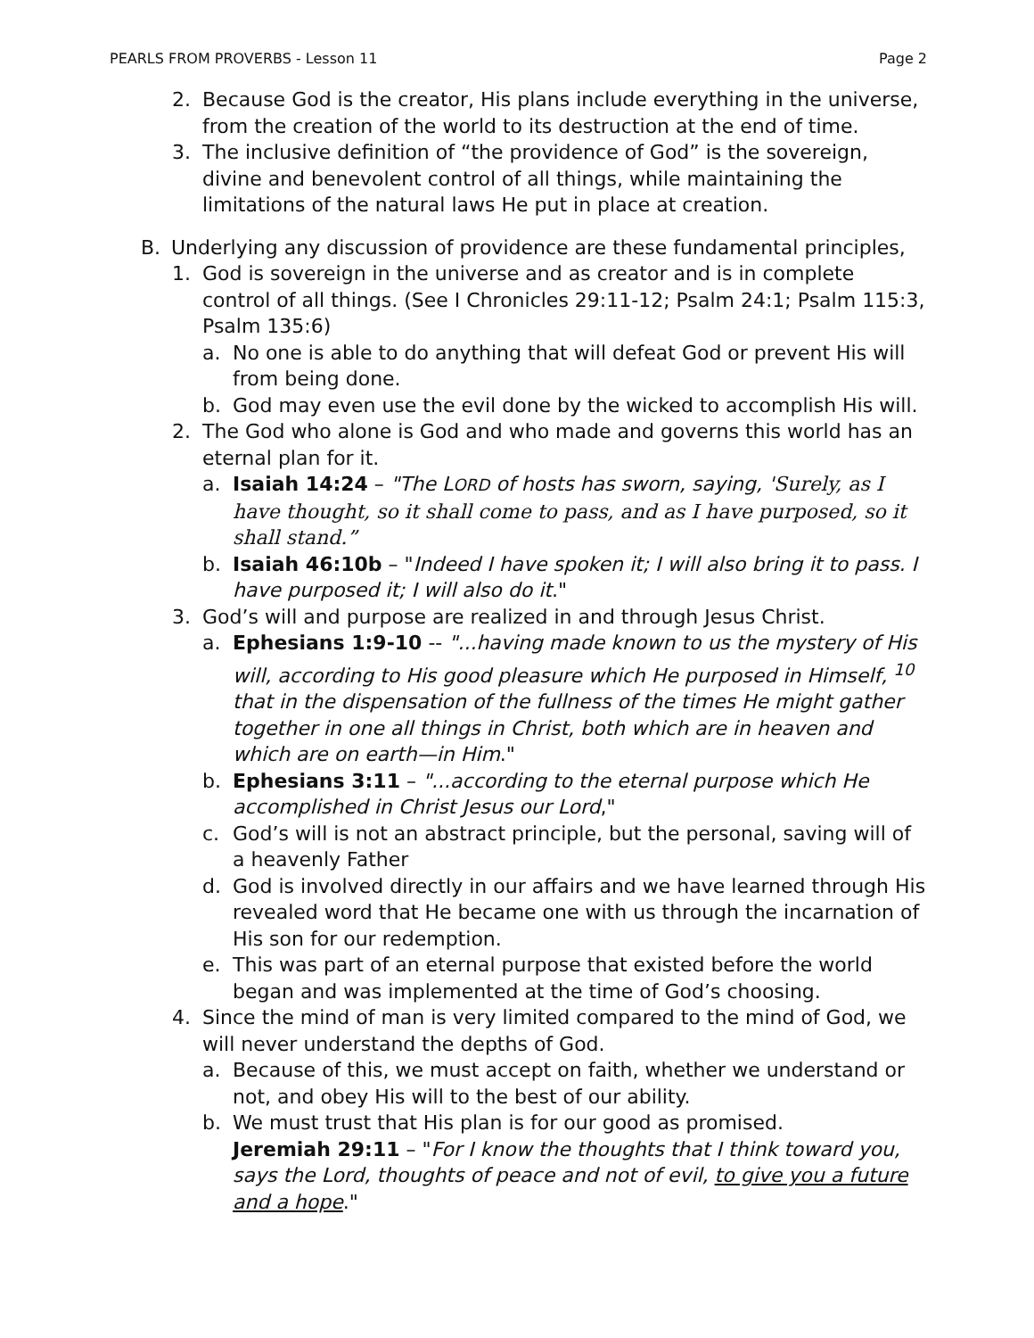PEARLS FROM PROVERBS - Lesson 11 Page 2
2. Because God is the creator, His plans include everything in the universe, from the creation of the world to its destruction at the end of time.
3. The inclusive definition of “the providence of God” is the sovereign, divine and benevolent control of all things, while maintaining the limitations of the natural laws He put in place at creation.
B. Underlying any discussion of providence are these fundamental principles,
1. God is sovereign in the universe and as creator and is in complete control of all things. (See I Chronicles 29:11-12; Psalm 24:1; Psalm 115:3, Psalm 135:6)
a. No one is able to do anything that will defeat God or prevent His will from being done.
b. God may even use the evil done by the wicked to accomplish His will.
2. The God who alone is God and who made and governs this world has an eternal plan for it.
a. Isaiah 14:24 – "The LORD of hosts has sworn, saying, 'Surely, as I have thought, so it shall come to pass, and as I have purposed, so it shall stand.”
b. Isaiah 46:10b – "Indeed I have spoken it; I will also bring it to pass. I have purposed it; I will also do it."
3. God’s will and purpose are realized in and through Jesus Christ.
a. Ephesians 1:9-10 -- "...having made known to us the mystery of His will, according to His good pleasure which He purposed in Himself, <sup>10</sup> that in the dispensation of the fullness of the times He might gather together in one all things in Christ, both which are in heaven and which are on earth—in Him."
b. Ephesians 3:11 – "...according to the eternal purpose which He accomplished in Christ Jesus our Lord,"
c. God’s will is not an abstract principle, but the personal, saving will of a heavenly Father
d. God is involved directly in our affairs and we have learned through His revealed word that He became one with us through the incarnation of His son for our redemption.
e. This was part of an eternal purpose that existed before the world began and was implemented at the time of God’s choosing.
4. Since the mind of man is very limited compared to the mind of God, we will never understand the depths of God.
a. Because of this, we must accept on faith, whether we understand or not, and obey His will to the best of our ability.
b. We must trust that His plan is for our good as promised.
Jeremiah 29:11 – "For I know the thoughts that I think toward you, says the Lord, thoughts of peace and not of evil, to give you a future and a hope."